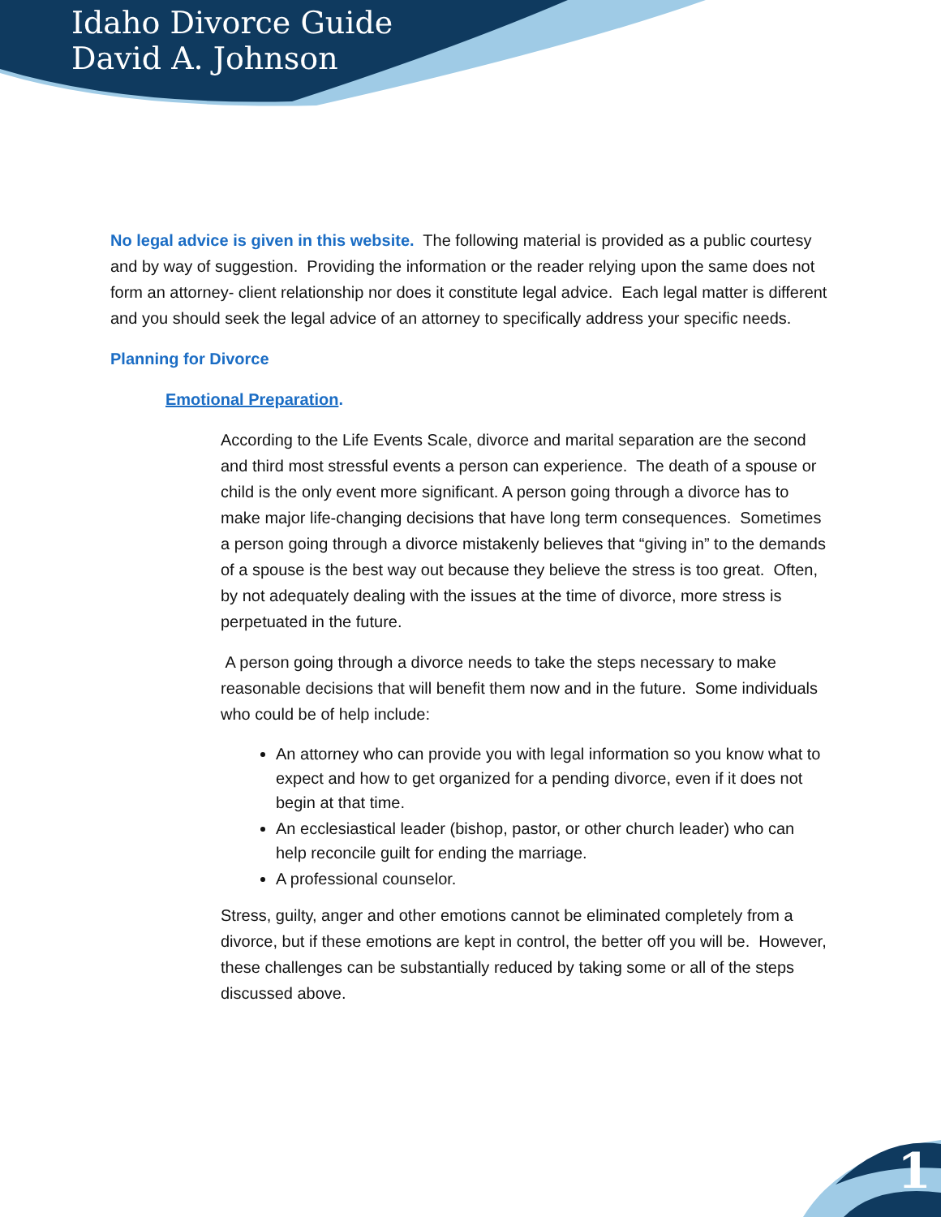Idaho Divorce Guide
David A. Johnson
No legal advice is given in this website. The following material is provided as a public courtesy and by way of suggestion. Providing the information or the reader relying upon the same does not form an attorney- client relationship nor does it constitute legal advice. Each legal matter is different and you should seek the legal advice of an attorney to specifically address your specific needs.
Planning for Divorce
Emotional Preparation.
According to the Life Events Scale, divorce and marital separation are the second and third most stressful events a person can experience. The death of a spouse or child is the only event more significant. A person going through a divorce has to make major life-changing decisions that have long term consequences. Sometimes a person going through a divorce mistakenly believes that “giving in” to the demands of a spouse is the best way out because they believe the stress is too great. Often, by not adequately dealing with the issues at the time of divorce, more stress is perpetuated in the future.
A person going through a divorce needs to take the steps necessary to make reasonable decisions that will benefit them now and in the future. Some individuals who could be of help include:
An attorney who can provide you with legal information so you know what to expect and how to get organized for a pending divorce, even if it does not begin at that time.
An ecclesiastical leader (bishop, pastor, or other church leader) who can help reconcile guilt for ending the marriage.
A professional counselor.
Stress, guilty, anger and other emotions cannot be eliminated completely from a divorce, but if these emotions are kept in control, the better off you will be. However, these challenges can be substantially reduced by taking some or all of the steps discussed above.
1